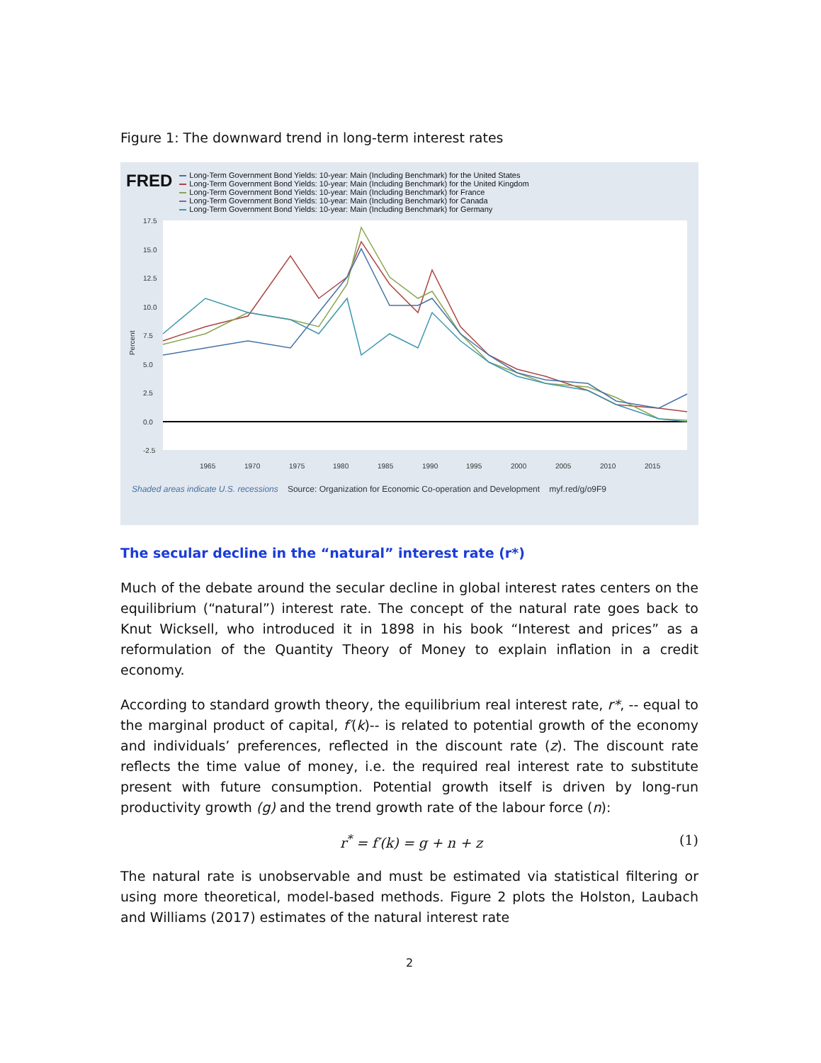Figure 1: The downward trend in long-term interest rates
FRED
Long-Term Government Bond Yields: 10-year: Main (Including Benchmark) for the United States
Long-Term Government Bond Yields: 10-year: Main (Including Benchmark) for the United Kingdom
Long-Term Government Bond Yields: 10-year: Main (Including Benchmark) for France
Long-Term Government Bond Yields: 10-year: Main (Including Benchmark) for Canada
Long-Term Government Bond Yields: 10-year: Main (Including Benchmark) for Germany
17.5
15.0
12.5
10.0
7.5
5.0
2.5
0.0
-2.5
1965
1970
1975
1980
1985
1990
1995
2000
2005
2010
2015
Percent
Shaded areas indicate U.S. recessions Source: Organization for Economic Co-operation and Development myf.red/g/o9F9
The secular decline in the “natural” interest rate (r*)
Much of the debate around the secular decline in global interest rates centers on the equilibrium (“natural”) interest rate. The concept of the natural rate goes back to Knut Wicksell, who introduced it in 1898 in his book “Interest and prices” as a reformulation of the Quantity Theory of Money to explain inflation in a credit economy.
According to standard growth theory, the equilibrium real interest rate, r*, -- equal to the marginal product of capital, f′(k)-- is related to potential growth of the economy and individuals’ preferences, reflected in the discount rate (z). The discount rate reflects the time value of money, i.e. the required real interest rate to substitute present with future consumption. Potential growth itself is driven by long-run productivity growth (g) and the trend growth rate of the labour force (n):
r<sup>*</sup> = f′(k) = g + n + z (1)
The natural rate is unobservable and must be estimated via statistical filtering or using more theoretical, model-based methods. Figure 2 plots the Holston, Laubach and Williams (2017) estimates of the natural interest rate
2